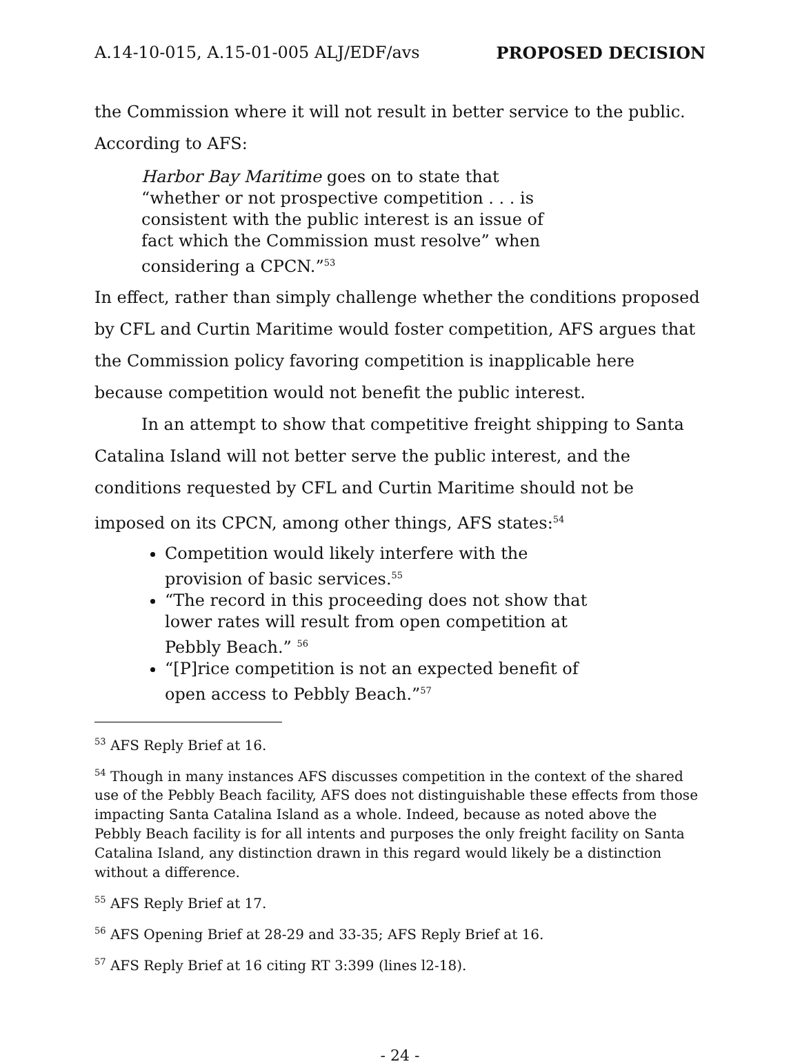A.14-10-015, A.15-01-005 ALJ/EDF/avs PROPOSED DECISION
the Commission where it will not result in better service to the public. According to AFS:
Harbor Bay Maritime goes on to state that “whether or not prospective competition . . . is consistent with the public interest is an issue of fact which the Commission must resolve” when considering a CPCN.”<sup>53</sup>
In effect, rather than simply challenge whether the conditions proposed by CFL and Curtin Maritime would foster competition, AFS argues that the Commission policy favoring competition is inapplicable here because competition would not benefit the public interest.
In an attempt to show that competitive freight shipping to Santa Catalina Island will not better serve the public interest, and the conditions requested by CFL and Curtin Maritime should not be imposed on its CPCN, among other things, AFS states:<sup>54</sup>
Competition would likely interfere with the provision of basic services.<sup>55</sup>
“The record in this proceeding does not show that lower rates will result from open competition at Pebbly Beach.” <sup>56</sup>
“[P]rice competition is not an expected benefit of open access to Pebbly Beach.”<sup>57</sup>
<sup>53</sup> AFS Reply Brief at 16.
<sup>54</sup> Though in many instances AFS discusses competition in the context of the shared use of the Pebbly Beach facility, AFS does not distinguishable these effects from those impacting Santa Catalina Island as a whole. Indeed, because as noted above the Pebbly Beach facility is for all intents and purposes the only freight facility on Santa Catalina Island, any distinction drawn in this regard would likely be a distinction without a difference.
<sup>55</sup> AFS Reply Brief at 17.
<sup>56</sup> AFS Opening Brief at 28-29 and 33-35; AFS Reply Brief at 16.
<sup>57</sup> AFS Reply Brief at 16 citing RT 3:399 (lines l2-18).
- 24 -